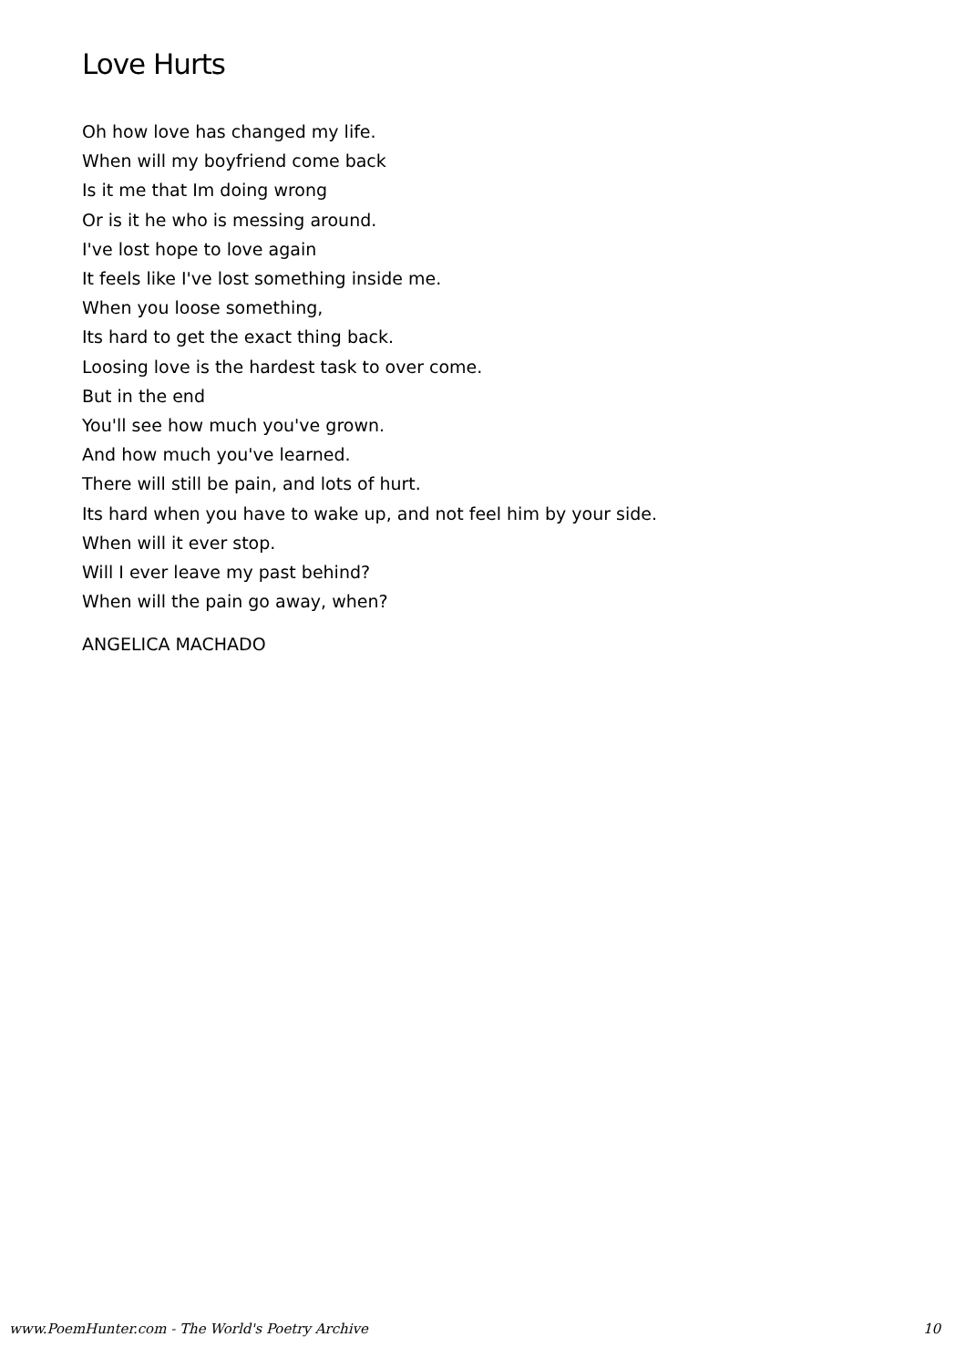Love Hurts
Oh how love has changed my life.
When will my boyfriend come back
Is it me that Im doing wrong
Or is it he who is messing around.
I've lost hope to love again
It feels like I've lost something inside me.
When you loose something,
Its hard to get the exact thing back.
Loosing love is the hardest task to over come.
But in the end
You'll see how much you've grown.
And how much you've learned.
There will still be pain, and lots of hurt.
Its hard when you have to wake up, and not feel him by your side.
When will it ever stop.
Will I ever leave my past behind?
When will the pain go away, when?
ANGELICA MACHADO
www.PoemHunter.com - The World's Poetry Archive 10